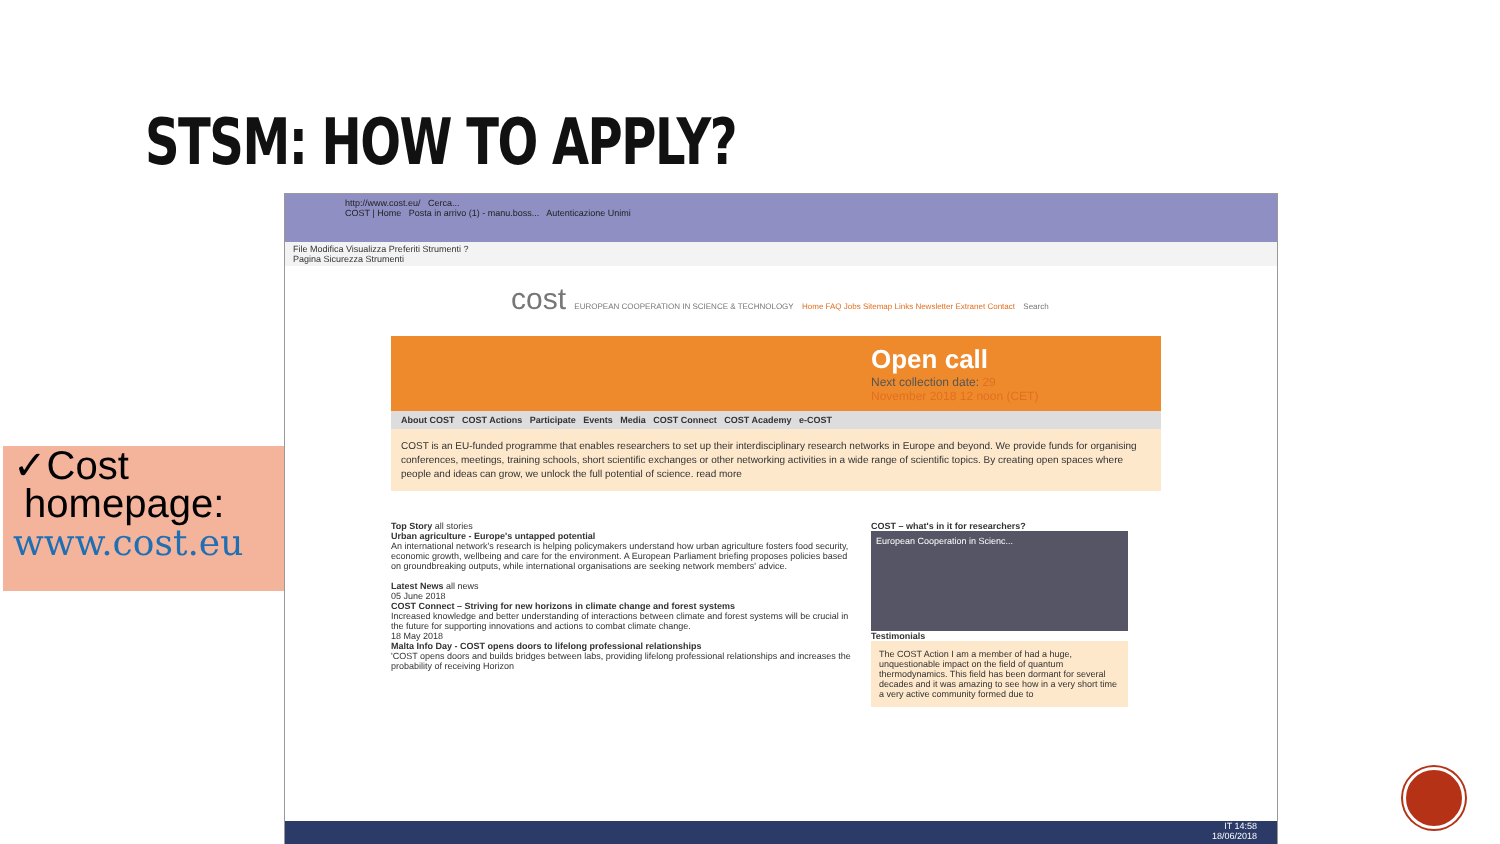STSM: HOW TO APPLY?
✓Cost
homepage:
www.cost.eu
http://www.cost.eu/ Cerca...
COST | Home Posta in arrivo (1) - manu.boss... Autenticazione Unimi
File Modifica Visualizza Preferiti Strumenti ?
Pagina Sicurezza Strumenti
cost EUROPEAN COOPERATION IN SCIENCE & TECHNOLOGY Home FAQ Jobs Sitemap Links Newsletter Extranet Contact Search
Open call
Next collection date: 29 November 2018 12 noon (CET)
About COST COST Actions Participate Events Media COST Connect COST Academy e-COST
COST is an EU-funded programme that enables researchers to set up their interdisciplinary research networks in Europe and beyond. We provide funds for organising conferences, meetings, training schools, short scientific exchanges or other networking activities in a wide range of scientific topics. By creating open spaces where people and ideas can grow, we unlock the full potential of science. read more
Top Story all stories
Urban agriculture - Europe's untapped potential
An international network's research is helping policymakers understand how urban agriculture fosters food security, economic growth, wellbeing and care for the environment. A European Parliament briefing proposes policies based on groundbreaking outputs, while international organisations are seeking network members' advice.
Latest News all news
05 June 2018
COST Connect – Striving for new horizons in climate change and forest systems
Increased knowledge and better understanding of interactions between climate and forest systems will be crucial in the future for supporting innovations and actions to combat climate change.
18 May 2018
Malta Info Day - COST opens doors to lifelong professional relationships
'COST opens doors and builds bridges between labs, providing lifelong professional relationships and increases the probability of receiving Horizon
COST – what's in it for researchers?
European Cooperation in Scienc...
Testimonials
The COST Action I am a member of had a huge, unquestionable impact on the field of quantum thermodynamics. This field has been dormant for several decades and it was amazing to see how in a very short time a very active community formed due to
IT 14:58
18/06/2018